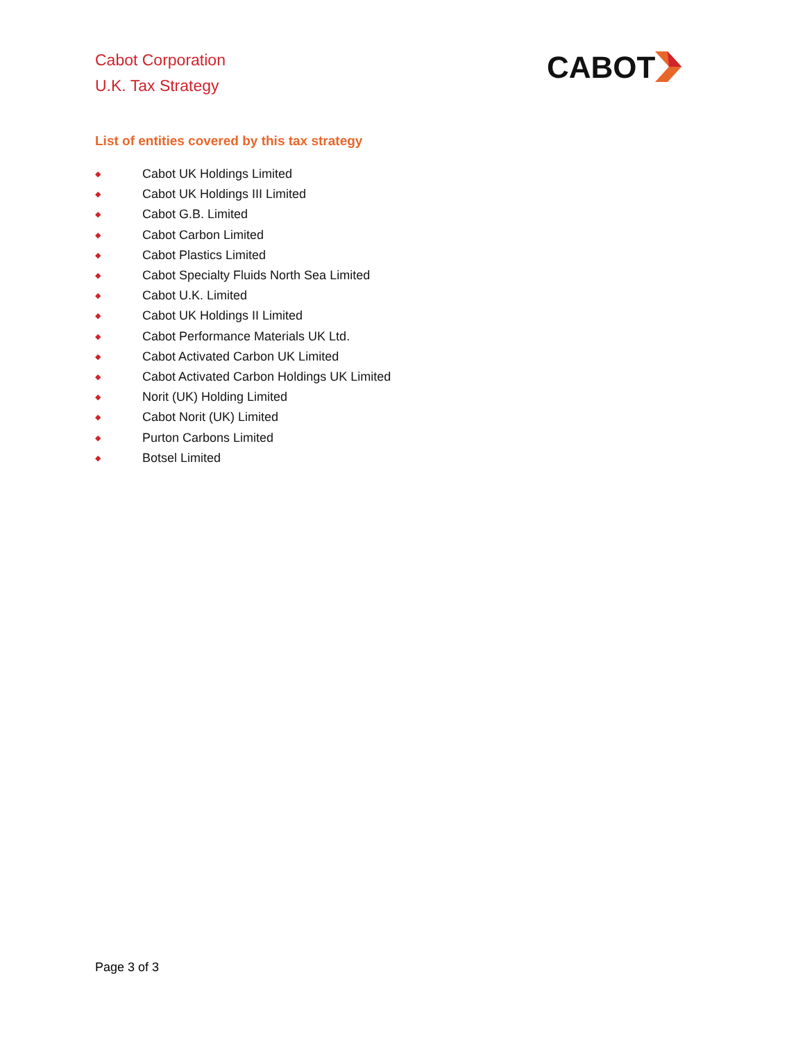Cabot Corporation
U.K. Tax Strategy
CABOT
List of entities covered by this tax strategy
◆ Cabot UK Holdings Limited
◆ Cabot UK Holdings III Limited
◆ Cabot G.B. Limited
◆ Cabot Carbon Limited
◆ Cabot Plastics Limited
◆ Cabot Specialty Fluids North Sea Limited
◆ Cabot U.K. Limited
◆ Cabot UK Holdings II Limited
◆ Cabot Performance Materials UK Ltd.
◆ Cabot Activated Carbon UK Limited
◆ Cabot Activated Carbon Holdings UK Limited
◆ Norit (UK) Holding Limited
◆ Cabot Norit (UK) Limited
◆ Purton Carbons Limited
◆ Botsel Limited
Page 3 of 3